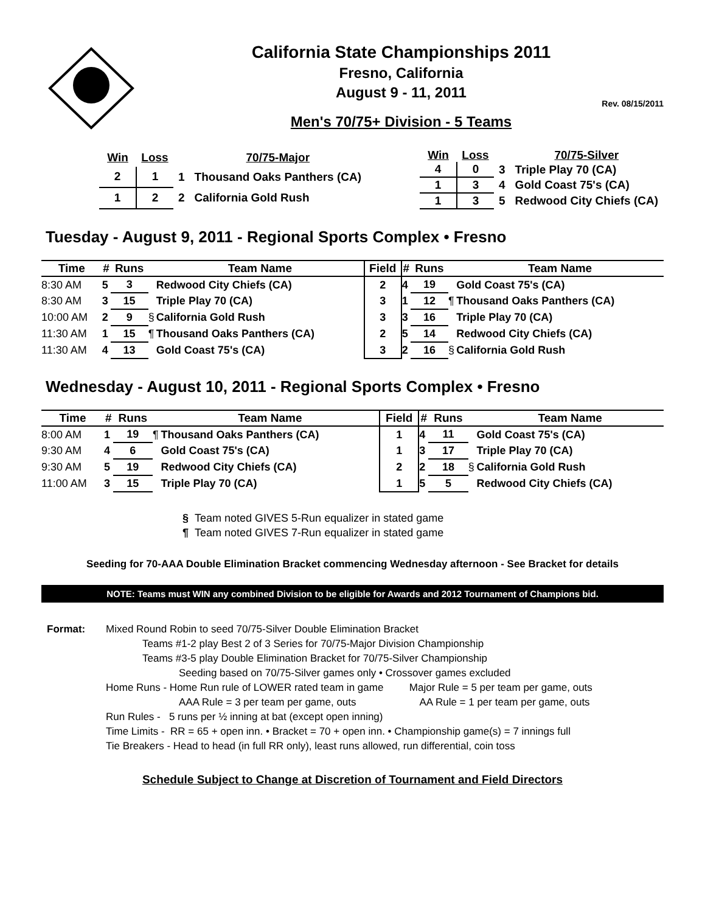California State Championships 2011
Fresno, California
August 9 - 11, 2011
Rev. 08/15/2011
Men's 70/75+ Division - 5 Teams
| Win | Loss | | 70/75-Major |
| --- | --- | --- | --- |
| 2 | 1 | 1 | Thousand Oaks Panthers (CA) |
| 1 | 2 | 2 | California Gold Rush |
| Win | Loss | | 70/75-Silver |
| --- | --- | --- | --- |
| 4 | 0 | 3 | Triple Play 70 (CA) |
| 1 | 3 | 4 | Gold Coast 75's (CA) |
| 1 | 3 | 5 | Redwood City Chiefs (CA) |
Tuesday - August 9, 2011 - Regional Sports Complex • Fresno
| Time | # | Runs | | Team Name | Field | # | Runs | | Team Name |
| --- | --- | --- | --- | --- | --- | --- | --- | --- | --- |
| 8:30 AM | 5 | 3 | | Redwood City Chiefs (CA) | 2 | 4 | 19 | | Gold Coast 75's (CA) |
| 8:30 AM | 3 | 15 | | Triple Play 70 (CA) | 3 | 1 | 12 | ¶ | Thousand Oaks Panthers (CA) |
| 10:00 AM | 2 | 9 | § | California Gold Rush | 3 | 3 | 16 | | Triple Play 70 (CA) |
| 11:30 AM | 1 | 15 | ¶ | Thousand Oaks Panthers (CA) | 2 | 5 | 14 | | Redwood City Chiefs (CA) |
| 11:30 AM | 4 | 13 | | Gold Coast 75's (CA) | 3 | 2 | 16 | § | California Gold Rush |
Wednesday - August 10, 2011 - Regional Sports Complex • Fresno
| Time | # | Runs | | Team Name | Field | # | Runs | | Team Name |
| --- | --- | --- | --- | --- | --- | --- | --- | --- | --- |
| 8:00 AM | 1 | 19 | ¶ | Thousand Oaks Panthers (CA) | 1 | 4 | 11 | | Gold Coast 75's (CA) |
| 9:30 AM | 4 | 6 | | Gold Coast 75's (CA) | 1 | 3 | 17 | | Triple Play 70 (CA) |
| 9:30 AM | 5 | 19 | | Redwood City Chiefs (CA) | 2 | 2 | 18 | § | California Gold Rush |
| 11:00 AM | 3 | 15 | | Triple Play 70 (CA) | 1 | 5 | 5 | | Redwood City Chiefs (CA) |
§ Team noted GIVES 5-Run equalizer in stated game
¶ Team noted GIVES 7-Run equalizer in stated game
Seeding for 70-AAA Double Elimination Bracket commencing Wednesday afternoon - See Bracket for details
NOTE: Teams must WIN any combined Division to be eligible for Awards and 2012 Tournament of Champions bid.
| Format: | Mixed Round Robin to seed 70/75-Silver Double Elimination Bracket Teams #1-2 play Best 2 of 3 Series for 70/75-Major Division Championship Teams #3-5 play Double Elimination Bracket for 70/75-Silver Championship Seeding based on 70/75-Silver games only • Crossover games excluded Home Runs - Home Run rule of LOWER rated team in game Major Rule = 5 per team per game, outs AAA Rule = 3 per team per game, outs AA Rule = 1 per team per game, outs Run Rules - 5 runs per ½ inning at bat (except open inning) Time Limits - RR = 65 + open inn. • Bracket = 70 + open inn. • Championship game(s) = 7 innings full Tie Breakers - Head to head (in full RR only), least runs allowed, run differential, coin toss |
Schedule Subject to Change at Discretion of Tournament and Field Directors